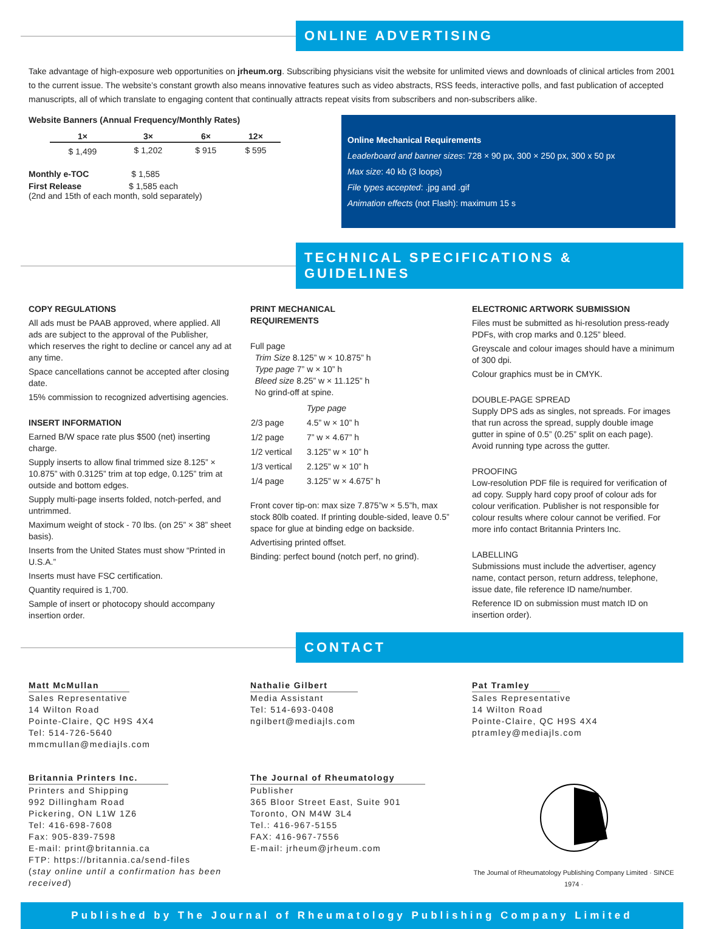ONLINE ADVERTISING
Take advantage of high-exposure web opportunities on jrheum.org. Subscribing physicians visit the website for unlimited views and downloads of clinical articles from 2001 to the current issue. The website’s constant growth also means innovative features such as video abstracts, RSS feeds, interactive polls, and fast publication of accepted manuscripts, all of which translate to engaging content that continually attracts repeat visits from subscribers and non-subscribers alike.
Website Banners (Annual Frequency/Monthly Rates)
| 1× | 3× | 6× | 12× |
| --- | --- | --- | --- |
| $ 1,499 | $ 1,202 | $ 915 | $ 595 |
Monthly e-TOC $ 1,585
First Release $ 1,585 each
(2nd and 15th of each month, sold separately)
Online Mechanical Requirements
Leaderboard and banner sizes: 728 × 90 px, 300 × 250 px, 300 x 50 px
Max size: 40 kb (3 loops)
File types accepted: .jpg and .gif
Animation effects (not Flash): maximum 15 s
TECHNICAL SPECIFICATIONS & GUIDELINES
COPY REGULATIONS
All ads must be PAAB approved, where applied. All ads are subject to the approval of the Publisher, which reserves the right to decline or cancel any ad at any time.
Space cancellations cannot be accepted after closing date.
15% commission to recognized advertising agencies.
INSERT INFORMATION
Earned B/W space rate plus $500 (net) inserting charge.
Supply inserts to allow final trimmed size 8.125” × 10.875” with 0.3125” trim at top edge, 0.125” trim at outside and bottom edges.
Supply multi-page inserts folded, notch-perfed, and untrimmed.
Maximum weight of stock - 70 lbs. (on 25” × 38” sheet basis).
Inserts from the United States must show “Printed in U.S.A.”
Inserts must have FSC certification.
Quantity required is 1,700.
Sample of insert or photocopy should accompany insertion order.
PRINT MECHANICAL
REQUIREMENTS
Full page
Trim Size 8.125” w × 10.875” h
Type page 7” w × 10” h
Bleed size 8.25” w × 11.125” h
No grind-off at spine.
| | Type page |
| 2/3 page | 4.5” w × 10” h |
| 1/2 page | 7” w × 4.67” h |
| 1/2 vertical | 3.125” w × 10” h |
| 1/3 vertical | 2.125” w × 10” h |
| 1/4 page | 3.125” w × 4.675” h |
Front cover tip-on: max size 7.875”w × 5.5”h, max stock 80lb coated. If printing double-sided, leave 0.5” space for glue at binding edge on backside.
Advertising printed offset.
Binding: perfect bound (notch perf, no grind).
ELECTRONIC ARTWORK SUBMISSION
Files must be submitted as hi-resolution press-ready PDFs, with crop marks and 0.125” bleed.
Greyscale and colour images should have a minimum of 300 dpi.
Colour graphics must be in CMYK.
DOUBLE-PAGE SPREAD
Supply DPS ads as singles, not spreads. For images that run across the spread, supply double image gutter in spine of 0.5” (0.25” split on each page). Avoid running type across the gutter.
PROOFING
Low-resolution PDF file is required for verification of ad copy. Supply hard copy proof of colour ads for colour verification. Publisher is not responsible for colour results where colour cannot be verified. For more info contact Britannia Printers Inc.
LABELLING
Submissions must include the advertiser, agency name, contact person, return address, telephone, issue date, file reference ID name/number.
Reference ID on submission must match ID on insertion order).
CONTACT
Matt McMullan
Sales Representative
14 Wilton Road
Pointe-Claire, QC H9S 4X4
Tel: 514-726-5640
mmcmullan@mediajls.com
Nathalie Gilbert
Media Assistant
Tel: 514-693-0408
ngilbert@mediajls.com
Pat Tramley
Sales Representative
14 Wilton Road
Pointe-Claire, QC H9S 4X4
ptramley@mediajls.com
Britannia Printers Inc.
Printers and Shipping
992 Dillingham Road
Pickering, ON L1W 1Z6
Tel: 416-698-7608
Fax: 905-839-7598
E-mail: print@britannia.ca
FTP: https://britannia.ca/send-files
(stay online until a confirmation has been received)
The Journal of Rheumatology
Publisher
365 Bloor Street East, Suite 901
Toronto, ON M4W 3L4
Tel.: 416-967-5155
FAX: 416-967-7556
E-mail: jrheum@jrheum.com
The Journal of Rheumatology Publishing Company Limited · SINCE 1974 ·
Published by The Journal of Rheumatology Publishing Company Limited